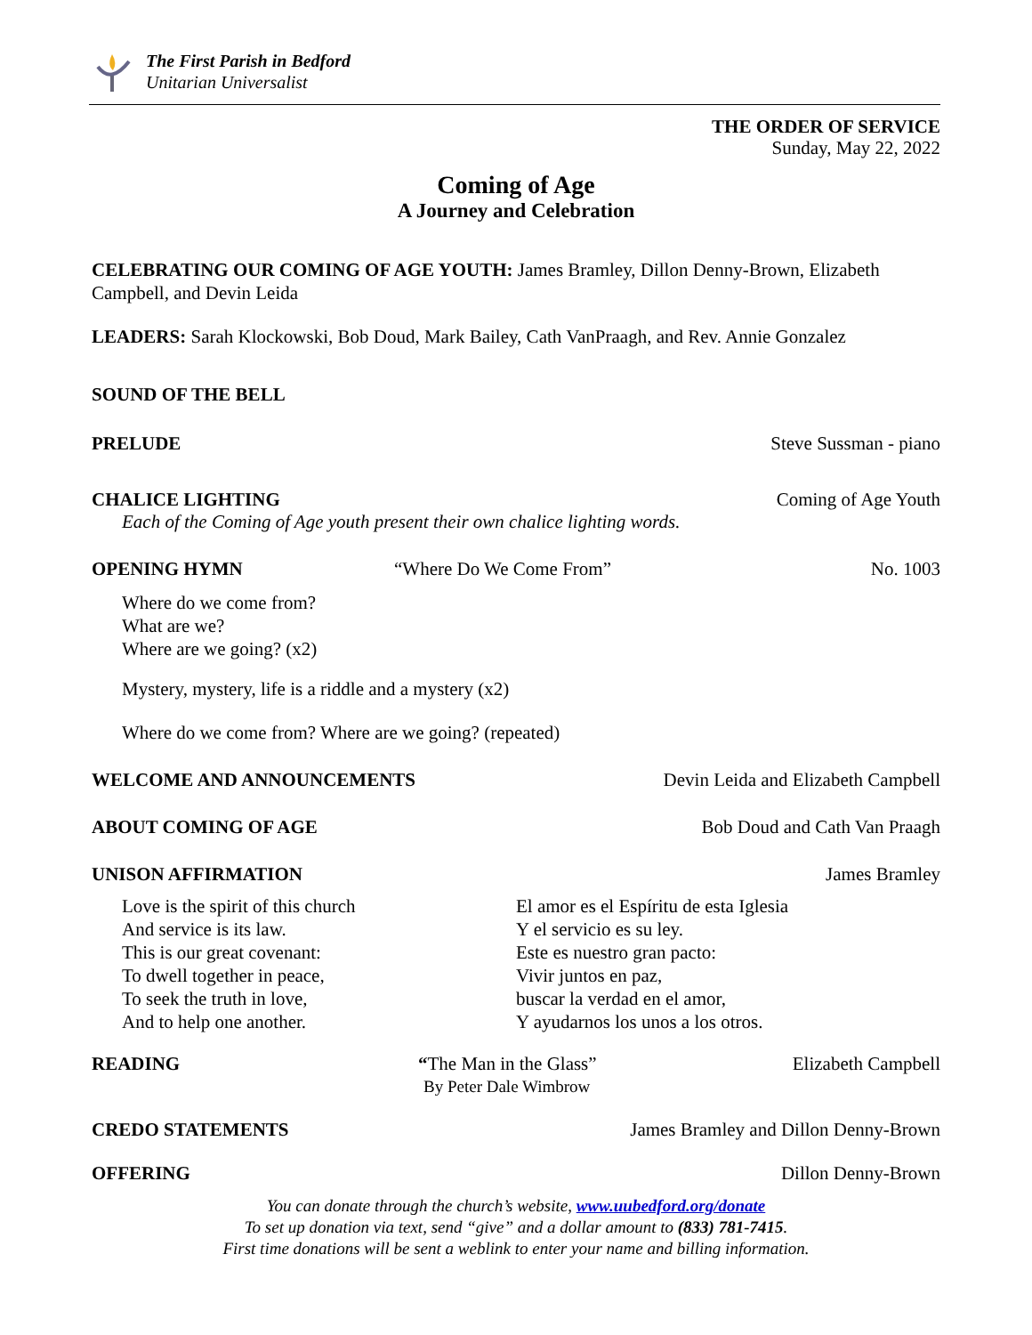The First Parish in Bedford
Unitarian Universalist
THE ORDER OF SERVICE
Sunday, May 22, 2022
Coming of Age
A Journey and Celebration
CELEBRATING OUR COMING OF AGE YOUTH: James Bramley, Dillon Denny-Brown, Elizabeth Campbell, and Devin Leida
LEADERS: Sarah Klockowski, Bob Doud, Mark Bailey, Cath VanPraagh, and Rev. Annie Gonzalez
SOUND OF THE BELL
PRELUDE Steve Sussman - piano
CHALICE LIGHTING Coming of Age Youth
Each of the Coming of Age youth present their own chalice lighting words.
OPENING HYMN “Where Do We Come From” No. 1003
Where do we come from?
What are we?
Where are we going? (x2)
Mystery, mystery, life is a riddle and a mystery (x2)
Where do we come from? Where are we going? (repeated)
WELCOME AND ANNOUNCEMENTS Devin Leida and Elizabeth Campbell
ABOUT COMING OF AGE Bob Doud and Cath Van Praagh
UNISON AFFIRMATION James Bramley
Love is the spirit of this church
And service is its law.
This is our great covenant:
To dwell together in peace,
To seek the truth in love,
And to help one another.
El amor es el Espíritu de esta Iglesia
Y el servicio es su ley.
Este es nuestro gran pacto:
Vivir juntos en paz,
buscar la verdad en el amor,
Y ayudarnos los unos a los otros.
READING “The Man in the Glass”
By Peter Dale Wimbrow Elizabeth Campbell
CREDO STATEMENTS James Bramley and Dillon Denny-Brown
OFFERING Dillon Denny-Brown
You can donate through the church’s website, www.uubedford.org/donate
To set up donation via text, send “give” and a dollar amount to (833) 781-7415.
First time donations will be sent a weblink to enter your name and billing information.